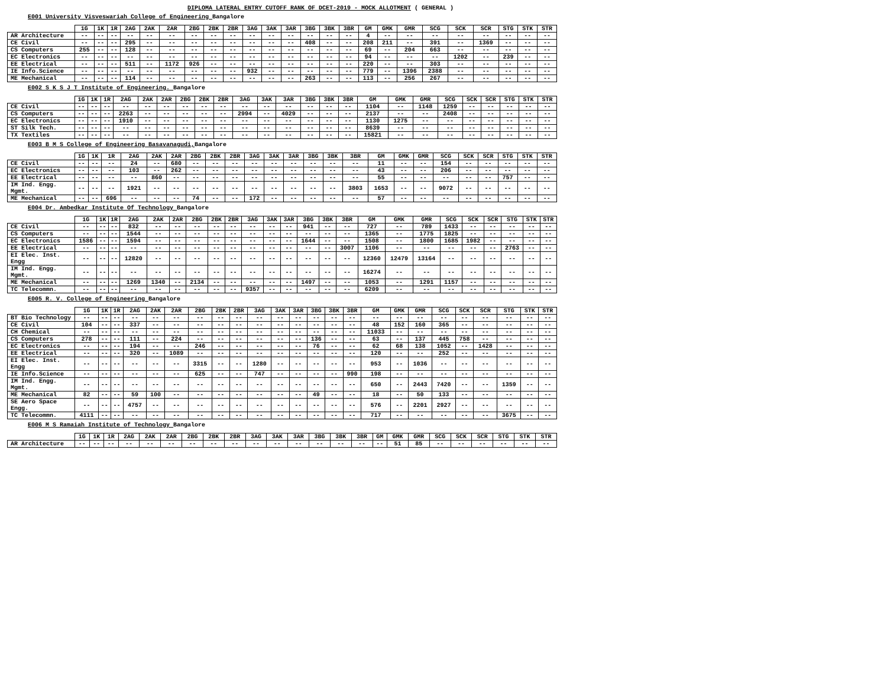DIPLOMA LATERAL ENTRY CUTOFF RANK OF DCET-2019 - MOCK ALLOTMENT ( GENERAL )
E001 University Visveswariah College of Engineering Bangalore
| | 1G | 1K | 1R | 2AG | 2AK | 2AR | 2BG | 2BK | 2BR | 3AG | 3AK | 3AR | 3BG | 3BK | 3BR | GM | GMK | GMR | SCG | SCK | SCR | STG | STK | STR |
| --- | --- | --- | --- | --- | --- | --- | --- | --- | --- | --- | --- | --- | --- | --- | --- | --- | --- | --- | --- | --- | --- | --- | --- | --- |
| AR Architecture | -- | -- | -- | -- | -- | -- | -- | -- | -- | -- | -- | -- | -- | -- | -- | 4 | -- | -- | -- | -- | -- | -- | -- | -- |
| CE Civil | -- | -- | -- | 295 | -- | -- | -- | -- | -- | -- | -- | -- | 408 | -- | -- | 208 | 211 | -- | 391 | -- | 1369 | -- | -- | -- |
| CS Computers | 255 | -- | -- | 128 | -- | -- | -- | -- | -- | -- | -- | -- | -- | -- | -- | 69 | -- | 204 | 663 | -- | -- | -- | -- | -- |
| EC Electronics | -- | -- | -- | -- | -- | -- | -- | -- | -- | -- | -- | -- | -- | -- | -- | 94 | -- | -- | -- | 1202 | -- | 239 | -- | -- |
| EE Electrical | -- | -- | -- | 511 | -- | 1172 | 926 | -- | -- | -- | -- | -- | -- | -- | -- | 220 | -- | -- | 303 | -- | -- | -- | -- | -- |
| IE Info.Science | -- | -- | -- | -- | -- | -- | -- | -- | -- | 932 | -- | -- | -- | -- | -- | 779 | -- | 1396 | 2388 | -- | -- | -- | -- | -- |
| ME Mechanical | -- | -- | -- | 114 | -- | -- | -- | -- | -- | -- | -- | -- | 263 | -- | -- | 113 | -- | 256 | 267 | -- | -- | -- | -- | -- |
E002 S K S J T Institute of Engineering. Bangalore
| | 1G | 1K | 1R | 2AG | 2AK | 2AR | 2BG | 2BK | 2BR | 3AG | 3AK | 3AR | 3BG | 3BK | 3BR | GM | GMK | GMR | SCG | SCK | SCR | STG | STK | STR |
| --- | --- | --- | --- | --- | --- | --- | --- | --- | --- | --- | --- | --- | --- | --- | --- | --- | --- | --- | --- | --- | --- | --- | --- | --- |
| CE Civil | -- | -- | -- | -- | -- | -- | -- | -- | -- | -- | -- | -- | -- | -- | -- | 1104 | -- | 1148 | 1259 | -- | -- | -- | -- | -- |
| CS Computers | -- | -- | -- | 2263 | -- | -- | -- | -- | -- | 2994 | -- | 4029 | -- | -- | -- | 2137 | -- | -- | 2408 | -- | -- | -- | -- | -- |
| EC Electronics | -- | -- | -- | 1910 | -- | -- | -- | -- | -- | -- | -- | -- | -- | -- | -- | 1130 | 1275 | -- | -- | -- | -- | -- | -- | -- |
| ST Silk Tech. | -- | -- | -- | -- | -- | -- | -- | -- | -- | -- | -- | -- | -- | -- | -- | 8639 | -- | -- | -- | -- | -- | -- | -- | -- |
| TX Textiles | -- | -- | -- | -- | -- | -- | -- | -- | -- | -- | -- | -- | -- | -- | -- | 15821 | -- | -- | -- | -- | -- | -- | -- | -- |
E003 B M S College of Engineering Basavanagudi, Bangalore
| | 1G | 1K | 1R | 2AG | 2AK | 2AR | 2BG | 2BK | 2BR | 3AG | 3AK | 3AR | 3BG | 3BK | 3BR | GM | GMK | GMR | SCG | SCK | SCR | STG | STK | STR |
| --- | --- | --- | --- | --- | --- | --- | --- | --- | --- | --- | --- | --- | --- | --- | --- | --- | --- | --- | --- | --- | --- | --- | --- | --- |
| CE Civil | -- | -- | -- | 24 | -- | 680 | -- | -- | -- | -- | -- | -- | -- | -- | -- | 11 | -- | -- | 154 | -- | -- | -- | -- | -- |
| EC Electronics | -- | -- | -- | 103 | -- | 262 | -- | -- | -- | -- | -- | -- | -- | -- | -- | 43 | -- | -- | 206 | -- | -- | -- | -- | -- |
| EE Electrical | -- | -- | -- | -- | 860 | -- | -- | -- | -- | -- | -- | -- | -- | -- | -- | 55 | -- | -- | -- | -- | -- | 757 | -- | -- |
| IM Ind. Engg. Mgmt. | -- | -- | -- | 1921 | -- | -- | -- | -- | -- | -- | -- | -- | -- | -- | 3803 | 1653 | -- | -- | 9072 | -- | -- | -- | -- | -- |
| ME Mechanical | -- | -- | 696 | -- | -- | -- | 74 | -- | -- | 172 | -- | -- | -- | -- | -- | 57 | -- | -- | -- | -- | -- | -- | -- | -- |
E004 Dr. Ambedkar Institute Of Technology Bangalore
| | 1G | 1K | 1R | 2AG | 2AK | 2AR | 2BG | 2BK | 2BR | 3AG | 3AK | 3AR | 3BG | 3BK | 3BR | GM | GMK | GMR | SCG | SCK | SCR | STG | STK | STR |
| --- | --- | --- | --- | --- | --- | --- | --- | --- | --- | --- | --- | --- | --- | --- | --- | --- | --- | --- | --- | --- | --- | --- | --- | --- |
| CE Civil | -- | -- | -- | 832 | -- | -- | -- | -- | -- | -- | -- | -- | 941 | -- | -- | 727 | -- | 789 | 1433 | -- | -- | -- | -- | -- |
| CS Computers | -- | -- | -- | 1544 | -- | -- | -- | -- | -- | -- | -- | -- | -- | -- | -- | 1365 | -- | 1775 | 1825 | -- | -- | -- | -- | -- |
| EC Electronics | 1586 | -- | -- | 1594 | -- | -- | -- | -- | -- | -- | -- | -- | 1644 | -- | -- | 1508 | -- | 1800 | 1685 | 1982 | -- | -- | -- | -- |
| EE Electrical | -- | -- | -- | -- | -- | -- | -- | -- | -- | -- | -- | -- | -- | -- | 3007 | 1106 | -- | -- | -- | -- | -- | 2763 | -- | -- |
| EI Elec. Inst. Engg | -- | -- | -- | 12820 | -- | -- | -- | -- | -- | -- | -- | -- | -- | -- | -- | 12360 | 12479 | 13164 | -- | -- | -- | -- | -- | -- |
| IM Ind. Engg. Mgmt. | -- | -- | -- | -- | -- | -- | -- | -- | -- | -- | -- | -- | -- | -- | -- | 16274 | -- | -- | -- | -- | -- | -- | -- | -- |
| ME Mechanical | -- | -- | -- | 1269 | 1340 | -- | 2134 | -- | -- | -- | -- | -- | 1497 | -- | -- | 1053 | -- | 1291 | 1157 | -- | -- | -- | -- | -- |
| TC Telecommn. | -- | -- | -- | -- | -- | -- | -- | -- | -- | 9357 | -- | -- | -- | -- | -- | 6209 | -- | -- | -- | -- | -- | -- | -- | -- |
E005 R. V. College of Engineering Bangalore
| | 1G | 1K | 1R | 2AG | 2AK | 2AR | 2BG | 2BK | 2BR | 3AG | 3AK | 3AR | 3BG | 3BK | 3BR | GM | GMK | GMR | SCG | SCK | SCR | STG | STK | STR |
| --- | --- | --- | --- | --- | --- | --- | --- | --- | --- | --- | --- | --- | --- | --- | --- | --- | --- | --- | --- | --- | --- | --- | --- | --- |
| BT Bio Technology | -- | -- | -- | -- | -- | -- | -- | -- | -- | -- | -- | -- | -- | -- | -- | -- | -- | -- | -- | -- | -- | -- | -- | -- |
| CE Civil | 104 | -- | -- | 337 | -- | -- | -- | -- | -- | -- | -- | -- | -- | -- | -- | 48 | 152 | 160 | 365 | -- | -- | -- | -- | -- |
| CH Chemical | -- | -- | -- | -- | -- | -- | -- | -- | -- | -- | -- | -- | -- | -- | -- | 11033 | -- | -- | -- | -- | -- | -- | -- | -- |
| CS Computers | 278 | -- | -- | 111 | -- | 224 | -- | -- | -- | -- | -- | -- | 136 | -- | -- | 63 | -- | 137 | 445 | 758 | -- | -- | -- | -- |
| EC Electronics | -- | -- | -- | 194 | -- | -- | 246 | -- | -- | -- | -- | -- | 76 | -- | -- | 62 | 68 | 138 | 1052 | -- | 1428 | -- | -- | -- |
| EE Electrical | -- | -- | -- | 320 | -- | 1089 | -- | -- | -- | -- | -- | -- | -- | -- | -- | 120 | -- | -- | 252 | -- | -- | -- | -- | -- |
| EI Elec. Inst. Engg | -- | -- | -- | -- | -- | -- | 3315 | -- | -- | 1280 | -- | -- | -- | -- | -- | 953 | -- | 1036 | -- | -- | -- | -- | -- | -- |
| IE Info.Science | -- | -- | -- | -- | -- | -- | 625 | -- | -- | 747 | -- | -- | -- | -- | 990 | 198 | -- | -- | -- | -- | -- | -- | -- | -- |
| IM Ind. Engg. Mgmt. | -- | -- | -- | -- | -- | -- | -- | -- | -- | -- | -- | -- | -- | -- | -- | 650 | -- | 2443 | 7420 | -- | -- | 1359 | -- | -- |
| ME Mechanical | 82 | -- | -- | 59 | 100 | -- | -- | -- | -- | -- | -- | -- | 49 | -- | -- | 18 | -- | 50 | 133 | -- | -- | -- | -- | -- |
| SE Aero Space Engg. | -- | -- | -- | 4757 | -- | -- | -- | -- | -- | -- | -- | -- | -- | -- | -- | 576 | -- | 2201 | 2927 | -- | -- | -- | -- | -- |
| TC Telecommn. | 4111 | -- | -- | -- | -- | -- | -- | -- | -- | -- | -- | -- | -- | -- | -- | 717 | -- | -- | -- | -- | -- | 3675 | -- | -- |
E006 M S Ramaiah Institute of Technology Bangalore
| | 1G | 1K | 1R | 2AG | 2AK | 2AR | 2BG | 2BK | 2BR | 3AG | 3AK | 3AR | 3BG | 3BK | 3BR | GM | GMK | GMR | SCG | SCK | SCR | STG | STK | STR |
| --- | --- | --- | --- | --- | --- | --- | --- | --- | --- | --- | --- | --- | --- | --- | --- | --- | --- | --- | --- | --- | --- | --- | --- | --- |
| AR Architecture | -- | -- | -- | -- | -- | -- | -- | -- | -- | -- | -- | -- | -- | -- | -- | -- | 51 | 85 | -- | -- | -- | -- | -- | -- |